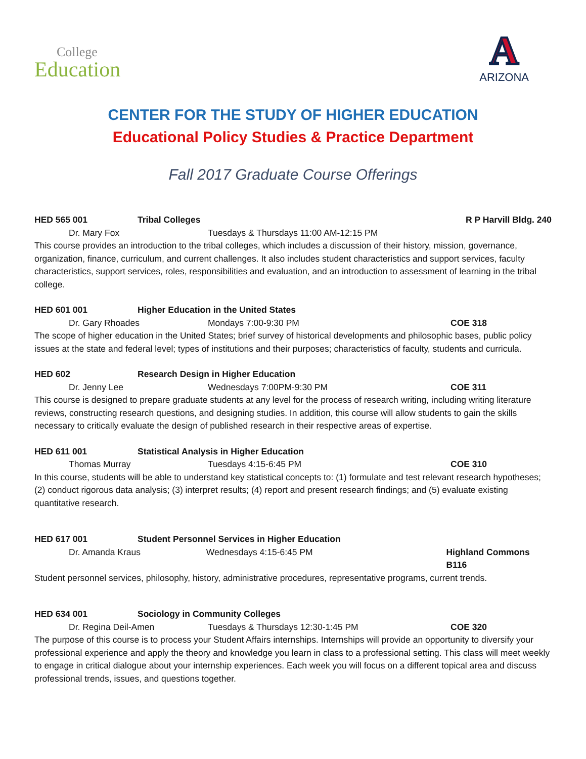College
Education
A
ARIZONA
CENTER FOR THE STUDY OF HIGHER EDUCATION
Educational Policy Studies & Practice Department
Fall 2017 Graduate Course Offerings
HED 565 001 Tribal Colleges R P Harvill Bldg. 240
Dr. Mary Fox Tuesdays & Thursdays 11:00 AM-12:15 PM
This course provides an introduction to the tribal colleges, which includes a discussion of their history, mission, governance, organization, finance, curriculum, and current challenges. It also includes student characteristics and support services, faculty characteristics, support services, roles, responsibilities and evaluation, and an introduction to assessment of learning in the tribal college.
HED 601 001 Higher Education in the United States
Dr. Gary Rhoades Mondays 7:00-9:30 PM COE 318
The scope of higher education in the United States; brief survey of historical developments and philosophic bases, public policy issues at the state and federal level; types of institutions and their purposes; characteristics of faculty, students and curricula.
HED 602 Research Design in Higher Education
Dr. Jenny Lee Wednesdays 7:00PM-9:30 PM COE 311
This course is designed to prepare graduate students at any level for the process of research writing, including writing literature reviews, constructing research questions, and designing studies. In addition, this course will allow students to gain the skills necessary to critically evaluate the design of published research in their respective areas of expertise.
HED 611 001 Statistical Analysis in Higher Education
Thomas Murray Tuesdays 4:15-6:45 PM COE 310
In this course, students will be able to understand key statistical concepts to: (1) formulate and test relevant research hypotheses; (2) conduct rigorous data analysis; (3) interpret results; (4) report and present research findings; and (5) evaluate existing quantitative research.
HED 617 001 Student Personnel Services in Higher Education
Dr. Amanda Kraus Wednesdays 4:15-6:45 PM Highland Commons B116
Student personnel services, philosophy, history, administrative procedures, representative programs, current trends.
HED 634 001 Sociology in Community Colleges
Dr. Regina Deil-Amen Tuesdays & Thursdays 12:30-1:45 PM COE 320
The purpose of this course is to process your Student Affairs internships. Internships will provide an opportunity to diversify your professional experience and apply the theory and knowledge you learn in class to a professional setting. This class will meet weekly to engage in critical dialogue about your internship experiences. Each week you will focus on a different topical area and discuss professional trends, issues, and questions together.